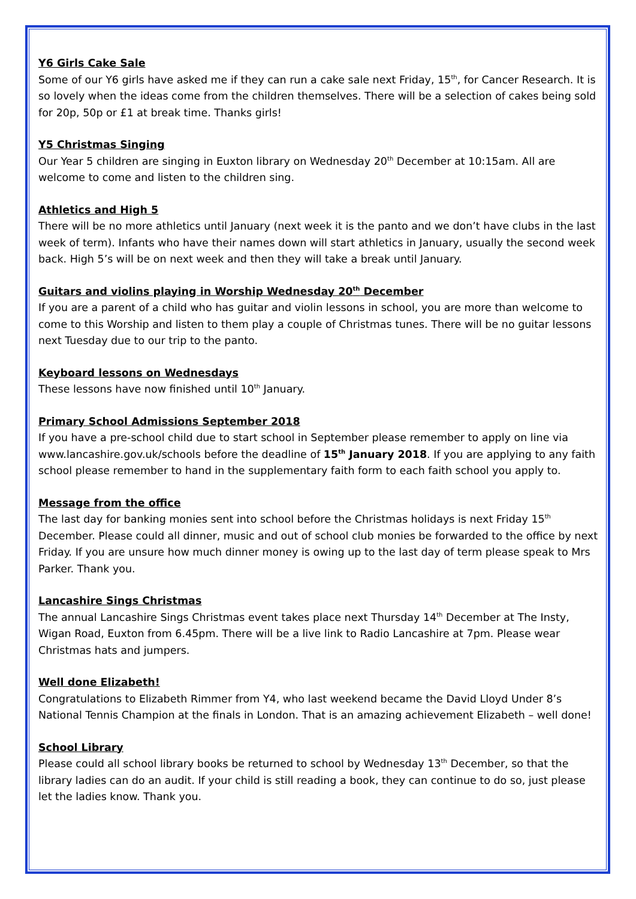Y6 Girls Cake Sale
Some of our Y6 girls have asked me if they can run a cake sale next Friday, 15<sup>th</sup>, for Cancer Research. It is so lovely when the ideas come from the children themselves. There will be a selection of cakes being sold for 20p, 50p or £1 at break time. Thanks girls!
Y5 Christmas Singing
Our Year 5 children are singing in Euxton library on Wednesday 20<sup>th</sup> December at 10:15am. All are welcome to come and listen to the children sing.
Athletics and High 5
There will be no more athletics until January (next week it is the panto and we don’t have clubs in the last week of term). Infants who have their names down will start athletics in January, usually the second week back. High 5’s will be on next week and then they will take a break until January.
Guitars and violins playing in Worship Wednesday 20<sup>th</sup> December
If you are a parent of a child who has guitar and violin lessons in school, you are more than welcome to come to this Worship and listen to them play a couple of Christmas tunes. There will be no guitar lessons next Tuesday due to our trip to the panto.
Keyboard lessons on Wednesdays
These lessons have now finished until 10<sup>th</sup> January.
Primary School Admissions September 2018
If you have a pre-school child due to start school in September please remember to apply on line via www.lancashire.gov.uk/schools before the deadline of 15<sup>th</sup> January 2018. If you are applying to any faith school please remember to hand in the supplementary faith form to each faith school you apply to.
Message from the office
The last day for banking monies sent into school before the Christmas holidays is next Friday 15<sup>th</sup> December. Please could all dinner, music and out of school club monies be forwarded to the office by next Friday. If you are unsure how much dinner money is owing up to the last day of term please speak to Mrs Parker. Thank you.
Lancashire Sings Christmas
The annual Lancashire Sings Christmas event takes place next Thursday 14<sup>th</sup> December at The Insty, Wigan Road, Euxton from 6.45pm. There will be a live link to Radio Lancashire at 7pm. Please wear Christmas hats and jumpers.
Well done Elizabeth!
Congratulations to Elizabeth Rimmer from Y4, who last weekend became the David Lloyd Under 8’s National Tennis Champion at the finals in London. That is an amazing achievement Elizabeth – well done!
School Library
Please could all school library books be returned to school by Wednesday 13<sup>th</sup> December, so that the library ladies can do an audit. If your child is still reading a book, they can continue to do so, just please let the ladies know. Thank you.